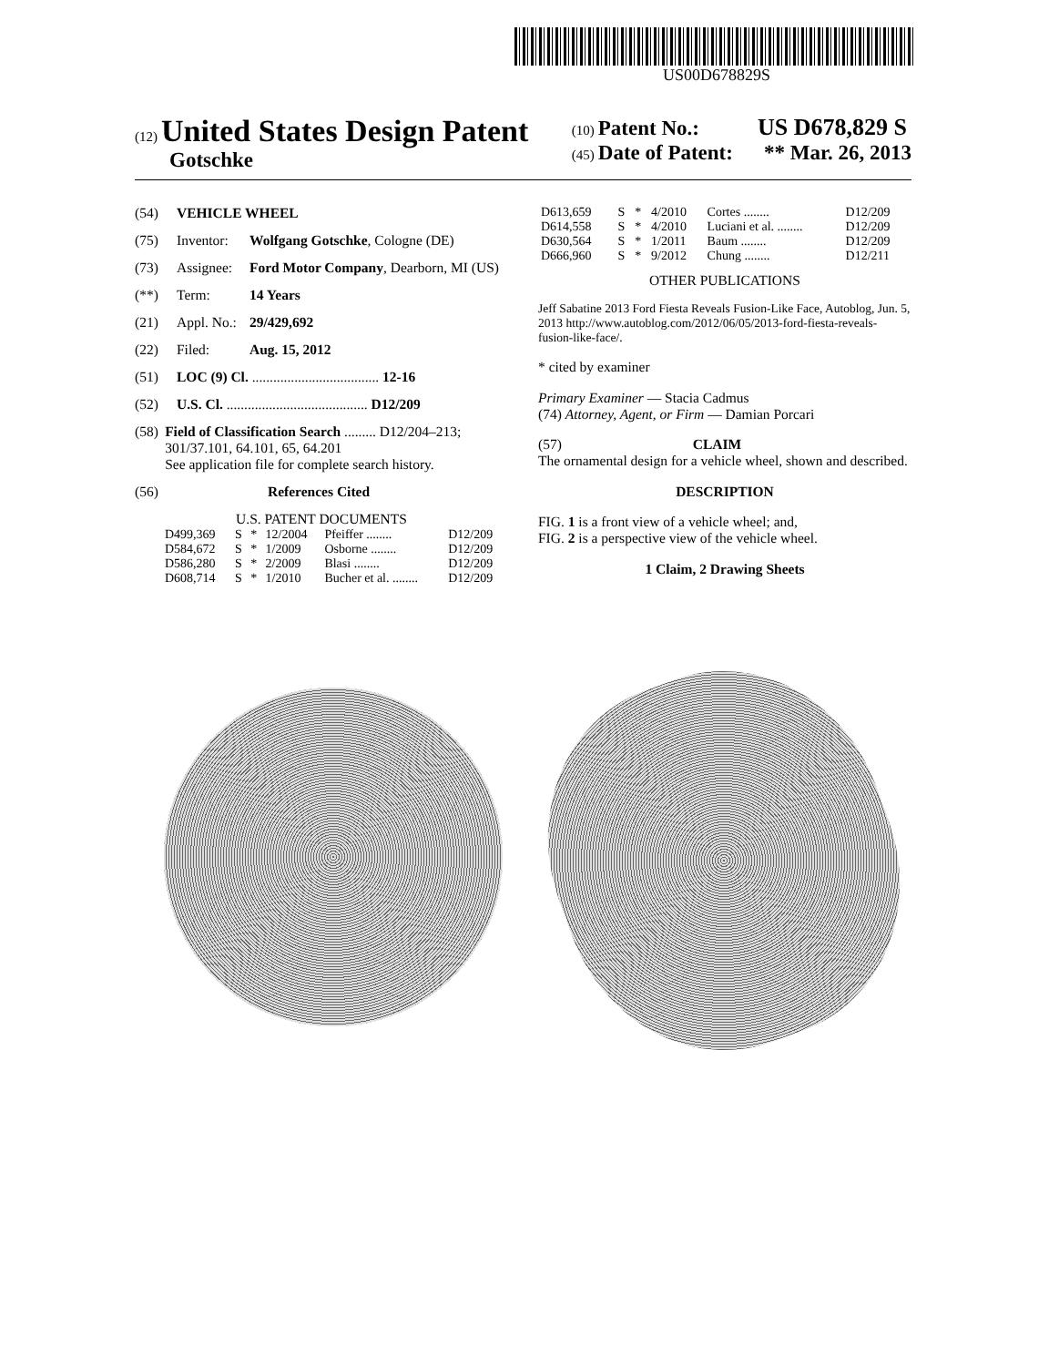US00D678829S
(12) United States Design Patent
Gotschke
(10) Patent No.: US D678,829 S
(45) Date of Patent: ** Mar. 26, 2013
(54) VEHICLE WHEEL
(75) Inventor: Wolfgang Gotschke, Cologne (DE)
(73) Assignee: Ford Motor Company, Dearborn, MI (US)
(**) Term: 14 Years
(21) Appl. No.: 29/429,692
(22) Filed: Aug. 15, 2012
(51) LOC (9) Cl. .................................... 12-16
(52) U.S. Cl. ........................................ D12/209
(58) Field of Classification Search ......... D12/204–213; 301/37.101, 64.101, 65, 64.201
See application file for complete search history.
(56) References Cited
U.S. PATENT DOCUMENTS
| D499,369 | S | * | 12/2004 | Pfeiffer ........ | D12/209 |
| D584,672 | S | * | 1/2009 | Osborne ........ | D12/209 |
| D586,280 | S | * | 2/2009 | Blasi ........ | D12/209 |
| D608,714 | S | * | 1/2010 | Bucher et al. ........ | D12/209 |
| D613,659 | S | * | 4/2010 | Cortes ........ | D12/209 |
| D614,558 | S | * | 4/2010 | Luciani et al. ........ | D12/209 |
| D630,564 | S | * | 1/2011 | Baum ........ | D12/209 |
| D666,960 | S | * | 9/2012 | Chung ........ | D12/211 |
OTHER PUBLICATIONS
Jeff Sabatine 2013 Ford Fiesta Reveals Fusion-Like Face, Autoblog, Jun. 5, 2013 http://www.autoblog.com/2012/06/05/2013-ford-fiesta-reveals-fusion-like-face/.
* cited by examiner
Primary Examiner — Stacia Cadmus
(74) Attorney, Agent, or Firm — Damian Porcari
(57) CLAIM
The ornamental design for a vehicle wheel, shown and described.
DESCRIPTION
FIG. 1 is a front view of a vehicle wheel; and,
FIG. 2 is a perspective view of the vehicle wheel.
1 Claim, 2 Drawing Sheets